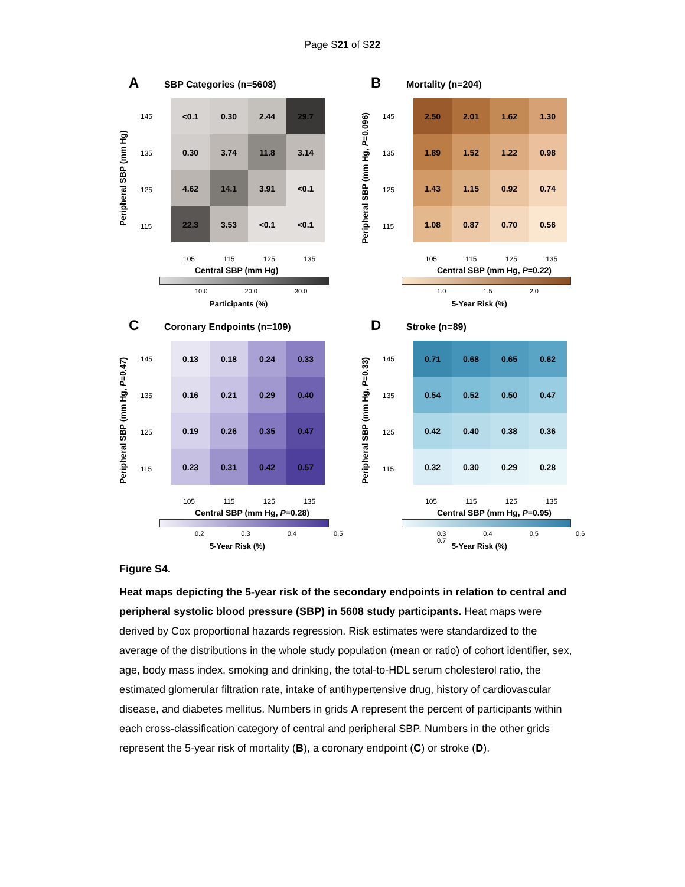Page S21 of S22
A SBP Categories (n=5608)
Peripheral SBP (mm Hg)
145
135
125
115
<0.1
0.30
2.44
29.7
0.30
3.74
11.8
3.14
4.62
14.1
3.91
<0.1
22.3
3.53
<0.1
<0.1
105 115 125 135
Central SBP (mm Hg)
10.0 20.0 30.0
Participants (%)
B Mortality (n=204)
Peripheral SBP (mm Hg, P=0.096)
145
135
125
115
2.50
2.01
1.62
1.30
1.89
1.52
1.22
0.98
1.43
1.15
0.92
0.74
1.08
0.87
0.70
0.56
105 115 125 135
Central SBP (mm Hg, P=0.22)
1.0 1.5 2.0
5-Year Risk (%)
C Coronary Endpoints (n=109)
Peripheral SBP (mm Hg, P=0.47)
145
135
125
115
0.13
0.18
0.24
0.33
0.16
0.21
0.29
0.40
0.19
0.26
0.35
0.47
0.23
0.31
0.42
0.57
105 115 125 135
Central SBP (mm Hg, P=0.28)
0.2 0.3 0.4 0.5
5-Year Risk (%)
D Stroke (n=89)
Peripheral SBP (mm Hg, P=0.33)
145
135
125
115
0.71
0.68
0.65
0.62
0.54
0.52
0.50
0.47
0.42
0.40
0.38
0.36
0.32
0.30
0.29
0.28
105 115 125 135
Central SBP (mm Hg, P=0.95)
0.3 0.4 0.5 0.6 0.7
5-Year Risk (%)
Figure S4.
Heat maps depicting the 5-year risk of the secondary endpoints in relation to central and peripheral systolic blood pressure (SBP) in 5608 study participants. Heat maps were derived by Cox proportional hazards regression. Risk estimates were standardized to the average of the distributions in the whole study population (mean or ratio) of cohort identifier, sex, age, body mass index, smoking and drinking, the total-to-HDL serum cholesterol ratio, the estimated glomerular filtration rate, intake of antihypertensive drug, history of cardiovascular disease, and diabetes mellitus. Numbers in grids A represent the percent of participants within each cross-classification category of central and peripheral SBP. Numbers in the other grids represent the 5-year risk of mortality (B), a coronary endpoint (C) or stroke (D).